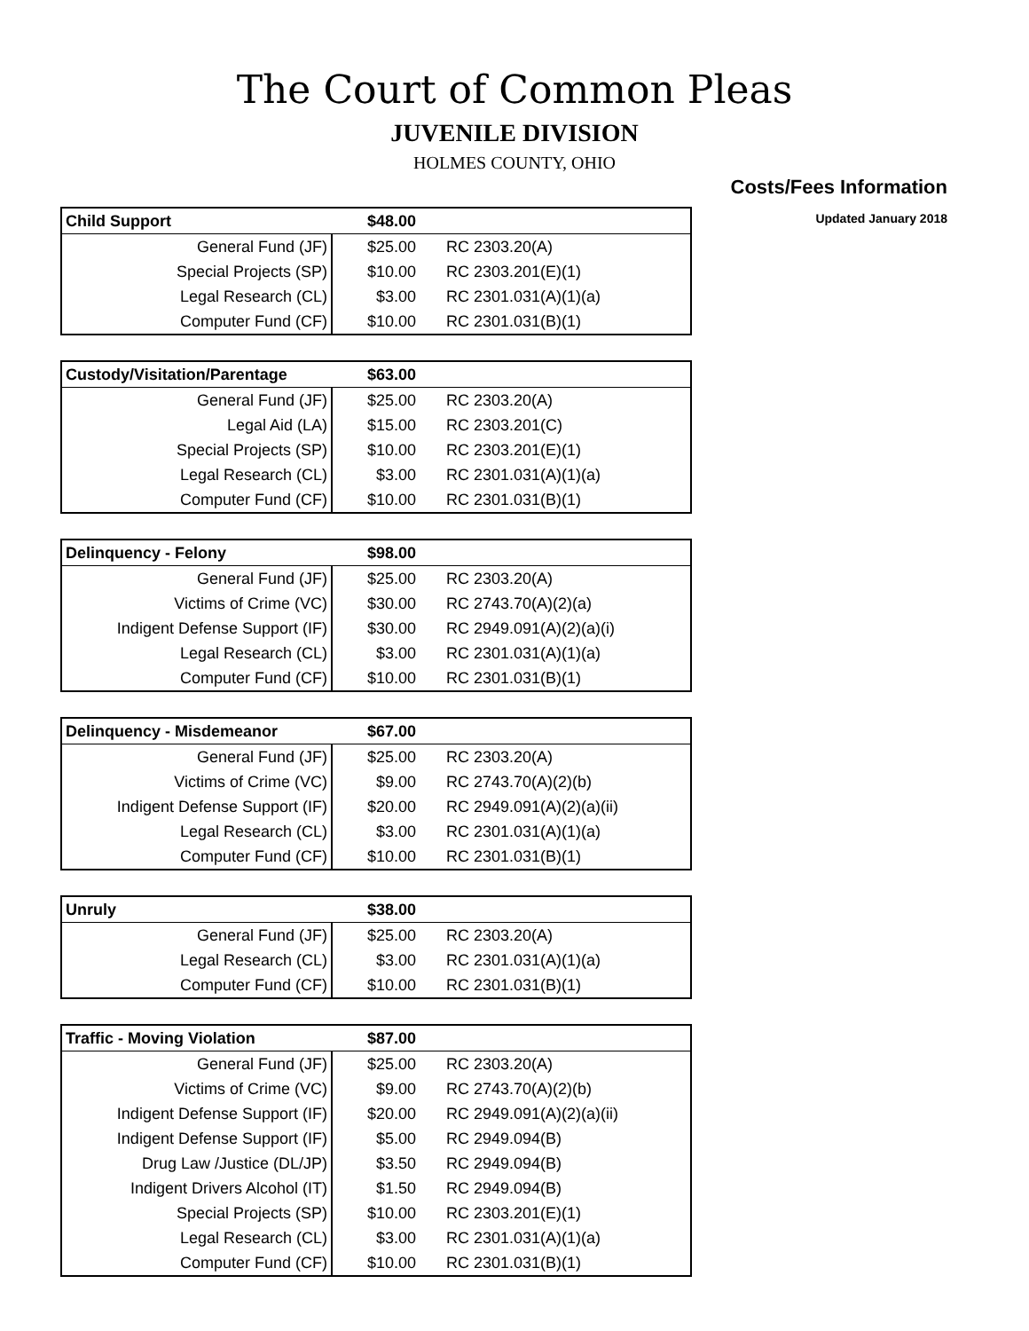The Court of Common Pleas
JUVENILE DIVISION
HOLMES COUNTY, OHIO
Costs/Fees Information
Updated January 2018
| Child Support | $48.00 | |
| General Fund (JF) | $25.00 | RC 2303.20(A) |
| Special Projects (SP) | $10.00 | RC 2303.201(E)(1) |
| Legal Research (CL) | $3.00 | RC 2301.031(A)(1)(a) |
| Computer Fund (CF) | $10.00 | RC 2301.031(B)(1) |
| Custody/Visitation/Parentage | $63.00 | |
| General Fund (JF) | $25.00 | RC 2303.20(A) |
| Legal Aid (LA) | $15.00 | RC 2303.201(C) |
| Special Projects (SP) | $10.00 | RC 2303.201(E)(1) |
| Legal Research (CL) | $3.00 | RC 2301.031(A)(1)(a) |
| Computer Fund (CF) | $10.00 | RC 2301.031(B)(1) |
| Delinquency - Felony | $98.00 | |
| General Fund (JF) | $25.00 | RC 2303.20(A) |
| Victims of Crime (VC) | $30.00 | RC 2743.70(A)(2)(a) |
| Indigent Defense Support (IF) | $30.00 | RC 2949.091(A)(2)(a)(i) |
| Legal Research (CL) | $3.00 | RC 2301.031(A)(1)(a) |
| Computer Fund (CF) | $10.00 | RC 2301.031(B)(1) |
| Delinquency - Misdemeanor | $67.00 | |
| General Fund (JF) | $25.00 | RC 2303.20(A) |
| Victims of Crime (VC) | $9.00 | RC 2743.70(A)(2)(b) |
| Indigent Defense Support (IF) | $20.00 | RC 2949.091(A)(2)(a)(ii) |
| Legal Research (CL) | $3.00 | RC 2301.031(A)(1)(a) |
| Computer Fund (CF) | $10.00 | RC 2301.031(B)(1) |
| Unruly | $38.00 | |
| General Fund (JF) | $25.00 | RC 2303.20(A) |
| Legal Research (CL) | $3.00 | RC 2301.031(A)(1)(a) |
| Computer Fund (CF) | $10.00 | RC 2301.031(B)(1) |
| Traffic - Moving Violation | $87.00 | |
| General Fund (JF) | $25.00 | RC 2303.20(A) |
| Victims of Crime (VC) | $9.00 | RC 2743.70(A)(2)(b) |
| Indigent Defense Support (IF) | $20.00 | RC 2949.091(A)(2)(a)(ii) |
| Indigent Defense Support (IF) | $5.00 | RC 2949.094(B) |
| Drug Law /Justice (DL/JP) | $3.50 | RC 2949.094(B) |
| Indigent Drivers Alcohol (IT) | $1.50 | RC 2949.094(B) |
| Special Projects (SP) | $10.00 | RC 2303.201(E)(1) |
| Legal Research (CL) | $3.00 | RC 2301.031(A)(1)(a) |
| Computer Fund (CF) | $10.00 | RC 2301.031(B)(1) |